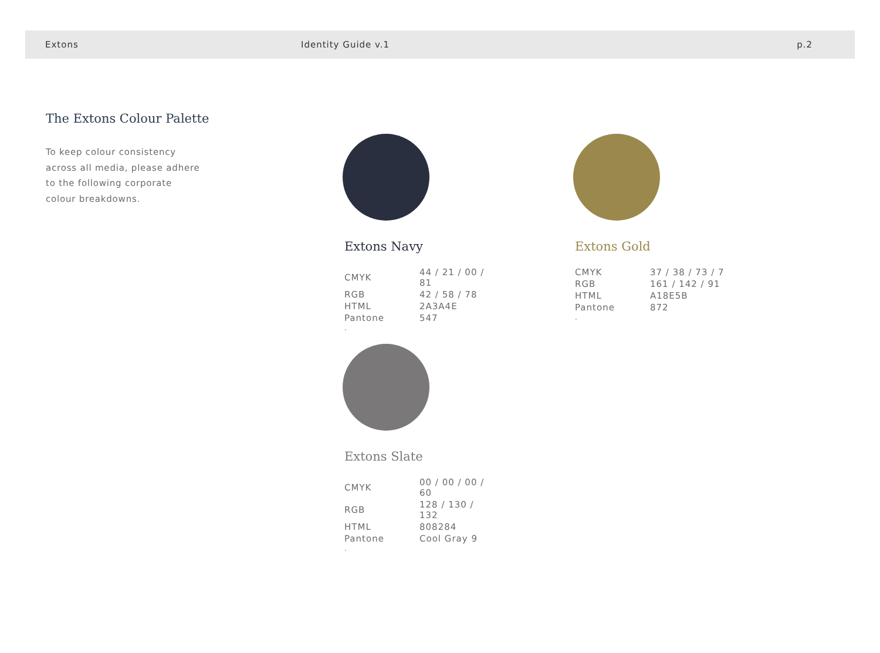Extons Identity Guide v.1 p.2
The Extons Colour Palette
To keep colour consistency
across all media, please adhere
to the following corporate
colour breakdowns.
Extons Navy
| CMYK | 44 / 21 / 00 / 81 |
| RGB | 42 / 58 / 78 |
| HTML | 2A3A4E |
| Pantone | 547 |
.
Extons Gold
| CMYK | 37 / 38 / 73 / 7 |
| RGB | 161 / 142 / 91 |
| HTML | A18E5B |
| Pantone | 872 |
.
Extons Slate
| CMYK | 00 / 00 / 00 / 60 |
| RGB | 128 / 130 / 132 |
| HTML | 808284 |
| Pantone | Cool Gray 9 |
.